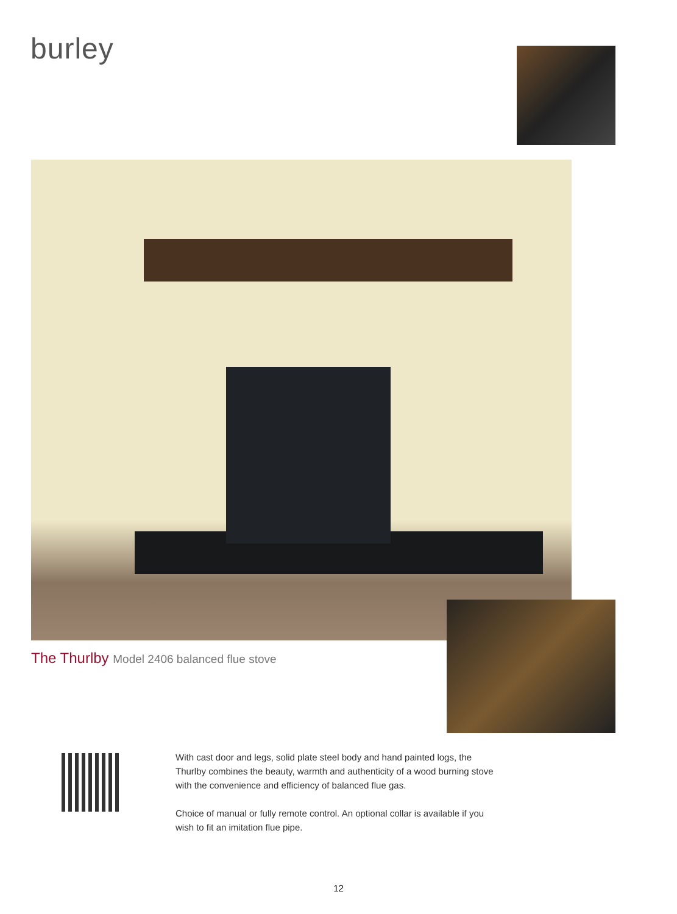burley
The Thurlby Model 2406 balanced flue stove
With cast door and legs, solid plate steel body and hand painted logs, the Thurlby combines the beauty, warmth and authenticity of a wood burning stove with the convenience and efficiency of balanced flue gas.
Choice of manual or fully remote control. An optional collar is available if you wish to fit an imitation flue pipe.
12